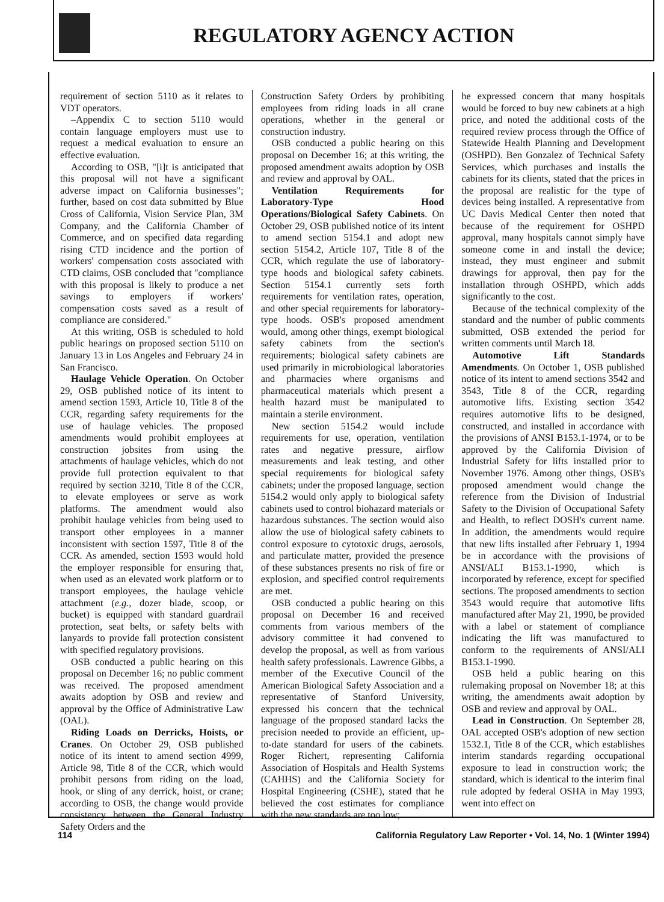REGULATORY AGENCY ACTION
requirement of section 5110 as it relates to VDT operators.
–Appendix C to section 5110 would contain language employers must use to request a medical evaluation to ensure an effective evaluation.
According to OSB, "[i]t is anticipated that this proposal will not have a significant adverse impact on California businesses"; further, based on cost data submitted by Blue Cross of California, Vision Service Plan, 3M Company, and the California Chamber of Commerce, and on specified data regarding rising CTD incidence and the portion of workers' compensation costs associated with CTD claims, OSB concluded that "compliance with this proposal is likely to produce a net savings to employers if workers' compensation costs saved as a result of compliance are considered."
At this writing, OSB is scheduled to hold public hearings on proposed section 5110 on January 13 in Los Angeles and February 24 in San Francisco.
Haulage Vehicle Operation. On October 29, OSB published notice of its intent to amend section 1593, Article 10, Title 8 of the CCR, regarding safety requirements for the use of haulage vehicles. The proposed amendments would prohibit employees at construction jobsites from using the attachments of haulage vehicles, which do not provide full protection equivalent to that required by section 3210, Title 8 of the CCR, to elevate employees or serve as work platforms. The amendment would also prohibit haulage vehicles from being used to transport other employees in a manner inconsistent with section 1597, Title 8 of the CCR. As amended, section 1593 would hold the employer responsible for ensuring that, when used as an elevated work platform or to transport employees, the haulage vehicle attachment (e.g., dozer blade, scoop, or bucket) is equipped with standard guardrail protection, seat belts, or safety belts with lanyards to provide fall protection consistent with specified regulatory provisions.
OSB conducted a public hearing on this proposal on December 16; no public comment was received. The proposed amendment awaits adoption by OSB and review and approval by the Office of Administrative Law (OAL).
Riding Loads on Derricks, Hoists, or Cranes. On October 29, OSB published notice of its intent to amend section 4999, Article 98, Title 8 of the CCR, which would prohibit persons from riding on the load, hook, or sling of any derrick, hoist, or crane; according to OSB, the change would provide consistency between the General Industry Safety Orders and the
Construction Safety Orders by prohibiting employees from riding loads in all crane operations, whether in the general or construction industry.
OSB conducted a public hearing on this proposal on December 16; at this writing, the proposed amendment awaits adoption by OSB and review and approval by OAL.
Ventilation Requirements for Laboratory-Type Hood Operations/Biological Safety Cabinets. On October 29, OSB published notice of its intent to amend section 5154.1 and adopt new section 5154.2, Article 107, Title 8 of the CCR, which regulate the use of laboratory-type hoods and biological safety cabinets. Section 5154.1 currently sets forth requirements for ventilation rates, operation, and other special requirements for laboratory-type hoods. OSB's proposed amendment would, among other things, exempt biological safety cabinets from the section's requirements; biological safety cabinets are used primarily in microbiological laboratories and pharmacies where organisms and pharmaceutical materials which present a health hazard must be manipulated to maintain a sterile environment.
New section 5154.2 would include requirements for use, operation, ventilation rates and negative pressure, airflow measurements and leak testing, and other special requirements for biological safety cabinets; under the proposed language, section 5154.2 would only apply to biological safety cabinets used to control biohazard materials or hazardous substances. The section would also allow the use of biological safety cabinets to control exposure to cytotoxic drugs, aerosols, and particulate matter, provided the presence of these substances presents no risk of fire or explosion, and specified control requirements are met.
OSB conducted a public hearing on this proposal on December 16 and received comments from various members of the advisory committee it had convened to develop the proposal, as well as from various health safety professionals. Lawrence Gibbs, a member of the Executive Council of the American Biological Safety Association and a representative of Stanford University, expressed his concern that the technical language of the proposed standard lacks the precision needed to provide an efficient, up-to-date standard for users of the cabinets. Roger Richert, representing California Association of Hospitals and Health Systems (CAHHS) and the California Society for Hospital Engineering (CSHE), stated that he believed the cost estimates for compliance with the new standards are too low;
he expressed concern that many hospitals would be forced to buy new cabinets at a high price, and noted the additional costs of the required review process through the Office of Statewide Health Planning and Development (OSHPD). Ben Gonzalez of Technical Safety Services, which purchases and installs the cabinets for its clients, stated that the prices in the proposal are realistic for the type of devices being installed. A representative from UC Davis Medical Center then noted that because of the requirement for OSHPD approval, many hospitals cannot simply have someone come in and install the device; instead, they must engineer and submit drawings for approval, then pay for the installation through OSHPD, which adds significantly to the cost.
Because of the technical complexity of the standard and the number of public comments submitted, OSB extended the period for written comments until March 18.
Automotive Lift Standards Amendments. On October 1, OSB published notice of its intent to amend sections 3542 and 3543, Title 8 of the CCR, regarding automotive lifts. Existing section 3542 requires automotive lifts to be designed, constructed, and installed in accordance with the provisions of ANSI B153.1-1974, or to be approved by the California Division of Industrial Safety for lifts installed prior to November 1976. Among other things, OSB's proposed amendment would change the reference from the Division of Industrial Safety to the Division of Occupational Safety and Health, to reflect DOSH's current name. In addition, the amendments would require that new lifts installed after February 1, 1994 be in accordance with the provisions of ANSI/ALI B153.1-1990, which is incorporated by reference, except for specified sections. The proposed amendments to section 3543 would require that automotive lifts manufactured after May 21, 1990, be provided with a label or statement of compliance indicating the lift was manufactured to conform to the requirements of ANSI/ALI B153.1-1990.
OSB held a public hearing on this rulemaking proposal on November 18; at this writing, the amendments await adoption by OSB and review and approval by OAL.
Lead in Construction. On September 28, OAL accepted OSB's adoption of new section 1532.1, Title 8 of the CCR, which establishes interim standards regarding occupational exposure to lead in construction work; the standard, which is identical to the interim final rule adopted by federal OSHA in May 1993, went into effect on
114 California Regulatory Law Reporter • Vol. 14, No. 1 (Winter 1994)